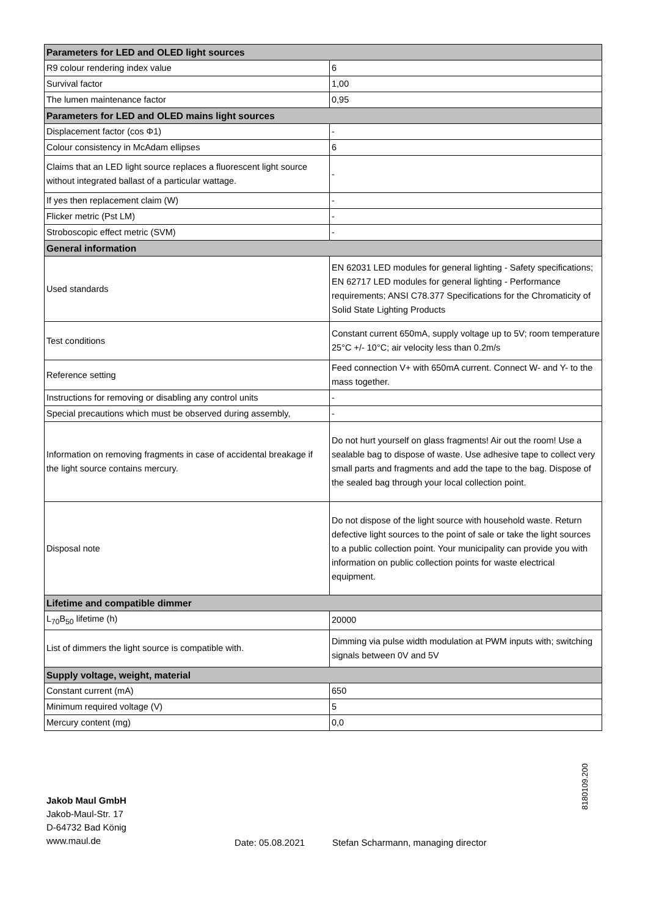| Parameters for LED and OLED light sources | |
| --- | --- |
| R9 colour rendering index value | 6 |
| Survival factor | 1,00 |
| The lumen maintenance factor | 0,95 |
| Parameters for LED and OLED mains light sources | |
| Displacement factor (cos Φ1) | - |
| Colour consistency in McAdam ellipses | 6 |
| Claims that an LED light source replaces a fluorescent light source without integrated ballast of a particular wattage. | - |
| If yes then replacement claim (W) | - |
| Flicker metric (Pst LM) | - |
| Stroboscopic effect metric (SVM) | - |
| General information | |
| Used standards | EN 62031 LED modules for general lighting - Safety specifications; EN 62717 LED modules for general lighting - Performance requirements; ANSI C78.377 Specifications for the Chromaticity of Solid State Lighting Products |
| Test conditions | Constant current 650mA, supply voltage up to 5V; room temperature 25°C +/- 10°C; air velocity less than 0.2m/s |
| Reference setting | Feed connection V+ with 650mA current. Connect W- and Y- to the mass together. |
| Instructions for removing or disabling any control units | - |
| Special precautions which must be observed during assembly, | - |
| Information on removing fragments in case of accidental breakage if the light source contains mercury. | Do not hurt yourself on glass fragments! Air out the room! Use a sealable bag to dispose of waste. Use adhesive tape to collect very small parts and fragments and add the tape to the bag. Dispose of the sealed bag through your local collection point. |
| Disposal note | Do not dispose of the light source with household waste. Return defective light sources to the point of sale or take the light sources to a public collection point. Your municipality can provide you with information on public collection points for waste electrical equipment. |
| Lifetime and compatible dimmer | |
| L<sub>70</sub>B<sub>50</sub> lifetime (h) | 20000 |
| List of dimmers the light source is compatible with. | Dimming via pulse width modulation at PWM inputs with; switching signals between 0V and 5V |
| Supply voltage, weight, material | |
| Constant current (mA) | 650 |
| Minimum required voltage (V) | 5 |
| Mercury content (mg) | 0,0 |
Jakob Maul GmbH
Jakob-Maul-Str. 17
D-64732 Bad König
www.maul.de
Date: 05.08.2021
Stefan Scharmann, managing director
8180109.200